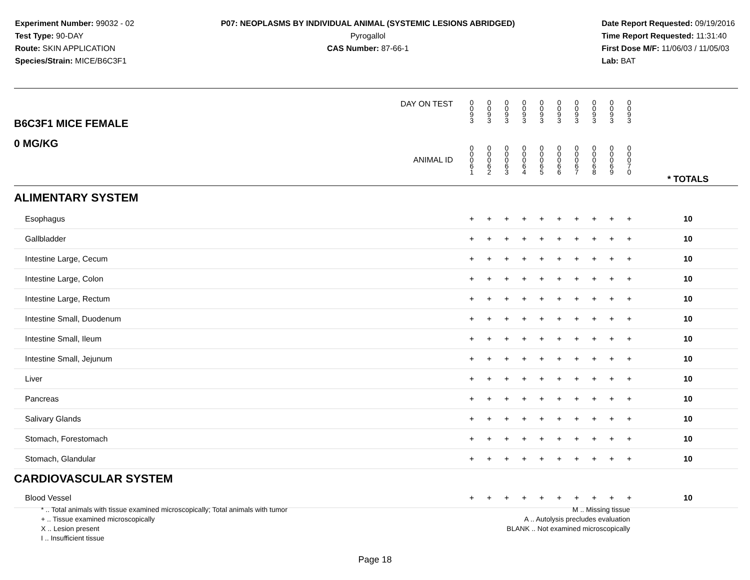Experiment Number: 99032 - 02
Test Type: 90-DAY
Route: SKIN APPLICATION
Species/Strain: MICE/B6C3F1
P07: NEOPLASMS BY INDIVIDUAL ANIMAL (SYSTEMIC LESIONS ABRIDGED)
Pyrogallol
CAS Number: 87-66-1
Date Report Requested: 09/19/2016
Time Report Requested: 11:31:40
First Dose M/F: 11/06/03 / 11/05/03
Lab: BAT
| B6C3F1 MICE FEMALE | DAY ON TEST | 0 0 9 3 | 0 0 9 3 | 0 0 9 3 | 0 0 9 3 | 0 0 9 3 | 0 0 9 3 | 0 0 9 3 | 0 0 9 3 | 0 0 9 3 | 0 0 9 3 | | |
| 0 MG/KG | ANIMAL ID | 0 0 0 6 1 | 0 0 0 6 2 | 0 0 0 6 3 | 0 0 0 6 4 | 0 0 0 6 5 | 0 0 0 6 6 | 0 0 0 6 7 | 0 0 0 6 8 | 0 0 0 6 9 | 0 0 0 7 0 | | * TOTALS |
| ALIMENTARY SYSTEM | | | | | | | | | | | | | |
| Esophagus | | + | + | + | + | + | + | + | + | + | + | | 10 |
| Gallbladder | | + | + | + | + | + | + | + | + | + | + | | 10 |
| Intestine Large, Cecum | | + | + | + | + | + | + | + | + | + | + | | 10 |
| Intestine Large, Colon | | + | + | + | + | + | + | + | + | + | + | | 10 |
| Intestine Large, Rectum | | + | + | + | + | + | + | + | + | + | + | | 10 |
| Intestine Small, Duodenum | | + | + | + | + | + | + | + | + | + | + | | 10 |
| Intestine Small, Ileum | | + | + | + | + | + | + | + | + | + | + | | 10 |
| Intestine Small, Jejunum | | + | + | + | + | + | + | + | + | + | + | | 10 |
| Liver | | + | + | + | + | + | + | + | + | + | + | | 10 |
| Pancreas | | + | + | + | + | + | + | + | + | + | + | | 10 |
| Salivary Glands | | + | + | + | + | + | + | + | + | + | + | | 10 |
| Stomach, Forestomach | | + | + | + | + | + | + | + | + | + | + | | 10 |
| Stomach, Glandular | | + | + | + | + | + | + | + | + | + | + | | 10 |
| CARDIOVASCULAR SYSTEM | | | | | | | | | | | | | |
| Blood Vessel | | + | + | + | + | + | + | + | + | + | + | | 10 |
* .. Total animals with tissue examined microscopically; Total animals with tumor
+ .. Tissue examined microscopically
X .. Lesion present
I .. Insufficient tissue
M .. Missing tissue
A .. Autolysis precludes evaluation
BLANK .. Not examined microscopically
Page 18